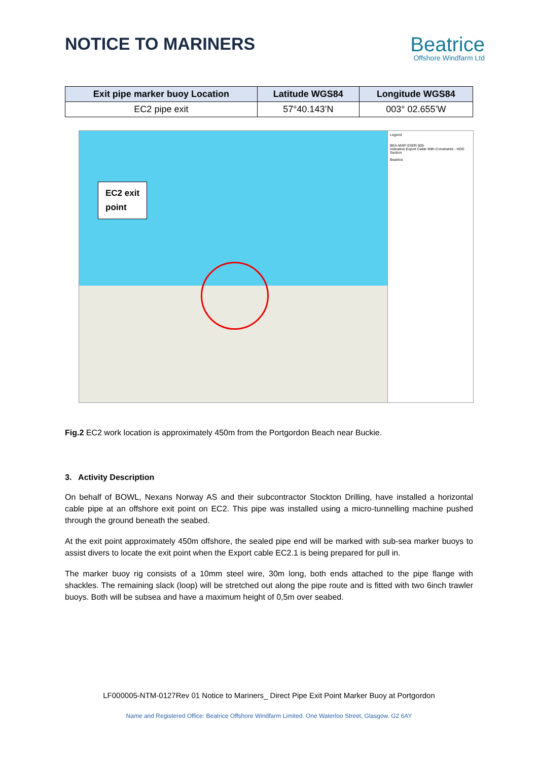NOTICE TO MARINERS
Beatrice
Offshore Windfarm Ltd
| Exit pipe marker buoy Location | Latitude WGS84 | Longitude WGS84 |
| --- | --- | --- |
| EC2 pipe exit | 57°40.143’N | 003° 02.655’W |
EC2 exit
point
Legend
BEA-MAP-SSER-505
Indicative Export Cable With Constraints - HDD Section
Beatrice
Fig.2 EC2 work location is approximately 450m from the Portgordon Beach near Buckie.
3. Activity Description
On behalf of BOWL, Nexans Norway AS and their subcontractor Stockton Drilling, have installed a horizontal cable pipe at an offshore exit point on EC2. This pipe was installed using a micro-tunnelling machine pushed through the ground beneath the seabed.
At the exit point approximately 450m offshore, the sealed pipe end will be marked with sub-sea marker buoys to assist divers to locate the exit point when the Export cable EC2.1 is being prepared for pull in.
The marker buoy rig consists of a 10mm steel wire, 30m long, both ends attached to the pipe flange with shackles. The remaining slack (loop) will be stretched out along the pipe route and is fitted with two 6inch trawler buoys. Both will be subsea and have a maximum height of 0,5m over seabed.
LF000005-NTM-0127Rev 01 Notice to Mariners_ Direct Pipe Exit Point Marker Buoy at Portgordon
Name and Registered Office: Beatrice Offshore Windfarm Limited. One Waterloo Street, Glasgow. G2 6AY